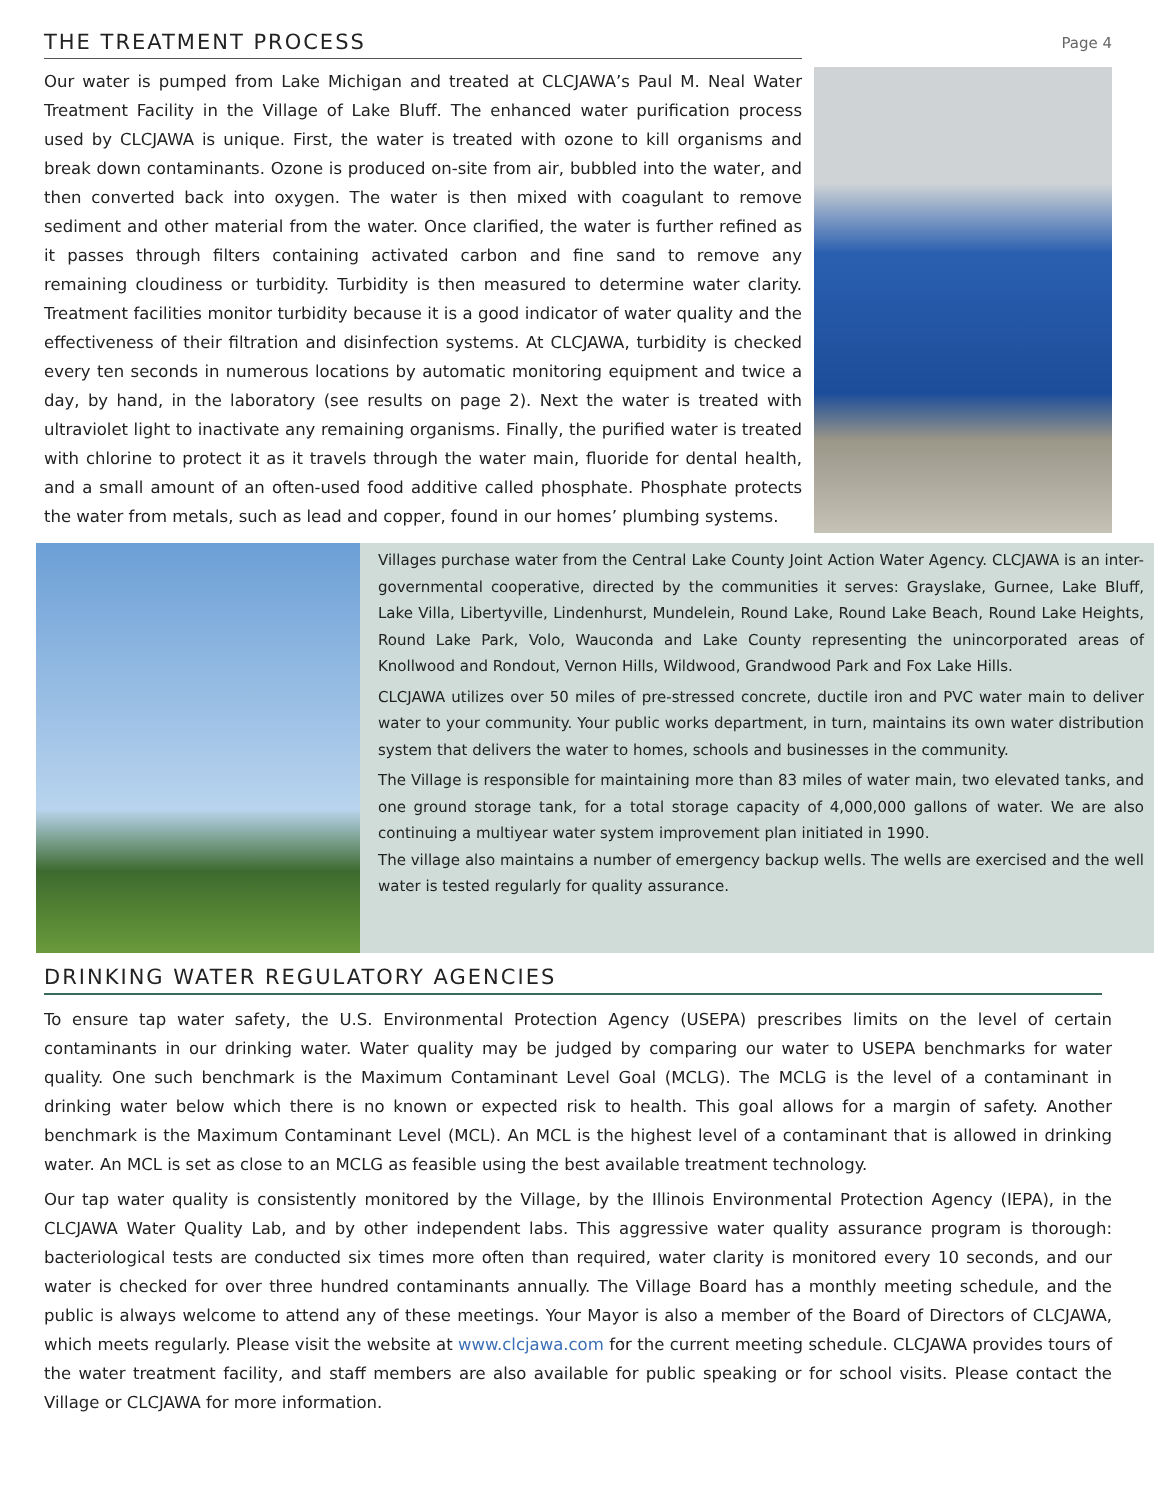THE TREATMENT PROCESS
Page 4
Our water is pumped from Lake Michigan and treated at CLCJAWA’s Paul M. Neal Water Treatment Facility in the Village of Lake Bluff. The enhanced water purification process used by CLCJAWA is unique. First, the water is treated with ozone to kill organisms and break down contaminants. Ozone is produced on-site from air, bubbled into the water, and then converted back into oxygen. The water is then mixed with coagulant to remove sediment and other material from the water. Once clarified, the water is further refined as it passes through filters containing activated carbon and fine sand to remove any remaining cloudiness or turbidity. Turbidity is then measured to determine water clarity. Treatment facilities monitor turbidity because it is a good indicator of water quality and the effectiveness of their filtration and disinfection systems. At CLCJAWA, turbidity is checked every ten seconds in numerous locations by automatic monitoring equipment and twice a day, by hand, in the laboratory (see results on page 2). Next the water is treated with ultraviolet light to inactivate any remaining organisms. Finally, the purified water is treated with chlorine to protect it as it travels through the water main, fluoride for dental health, and a small amount of an often-used food additive called phosphate. Phosphate protects the water from metals, such as lead and copper, found in our homes’ plumbing systems.
Villages purchase water from the Central Lake County Joint Action Water Agency. CLCJAWA is an inter-governmental cooperative, directed by the communities it serves: Grayslake, Gurnee, Lake Bluff, Lake Villa, Libertyville, Lindenhurst, Mundelein, Round Lake, Round Lake Beach, Round Lake Heights, Round Lake Park, Volo, Wauconda and Lake County representing the unincorporated areas of Knollwood and Rondout, Vernon Hills, Wildwood, Grandwood Park and Fox Lake Hills.
CLCJAWA utilizes over 50 miles of pre-stressed concrete, ductile iron and PVC water main to deliver water to your community. Your public works department, in turn, maintains its own water distribution system that delivers the water to homes, schools and businesses in the community.
The Village is responsible for maintaining more than 83 miles of water main, two elevated tanks, and one ground storage tank, for a total storage capacity of 4,000,000 gallons of water. We are also continuing a multiyear water system improvement plan initiated in 1990.
The village also maintains a number of emergency backup wells. The wells are exercised and the well water is tested regularly for quality assurance.
DRINKING WATER REGULATORY AGENCIES
To ensure tap water safety, the U.S. Environmental Protection Agency (USEPA) prescribes limits on the level of certain contaminants in our drinking water. Water quality may be judged by comparing our water to USEPA benchmarks for water quality. One such benchmark is the Maximum Contaminant Level Goal (MCLG). The MCLG is the level of a contaminant in drinking water below which there is no known or expected risk to health. This goal allows for a margin of safety. Another benchmark is the Maximum Contaminant Level (MCL). An MCL is the highest level of a contaminant that is allowed in drinking water. An MCL is set as close to an MCLG as feasible using the best available treatment technology.
Our tap water quality is consistently monitored by the Village, by the Illinois Environmental Protection Agency (IEPA), in the CLCJAWA Water Quality Lab, and by other independent labs. This aggressive water quality assurance program is thorough: bacteriological tests are conducted six times more often than required, water clarity is monitored every 10 seconds, and our water is checked for over three hundred contaminants annually. The Village Board has a monthly meeting schedule, and the public is always welcome to attend any of these meetings. Your Mayor is also a member of the Board of Directors of CLCJAWA, which meets regularly. Please visit the website at www.clcjawa.com for the current meeting schedule. CLCJAWA provides tours of the water treatment facility, and staff members are also available for public speaking or for school visits. Please contact the Village or CLCJAWA for more information.